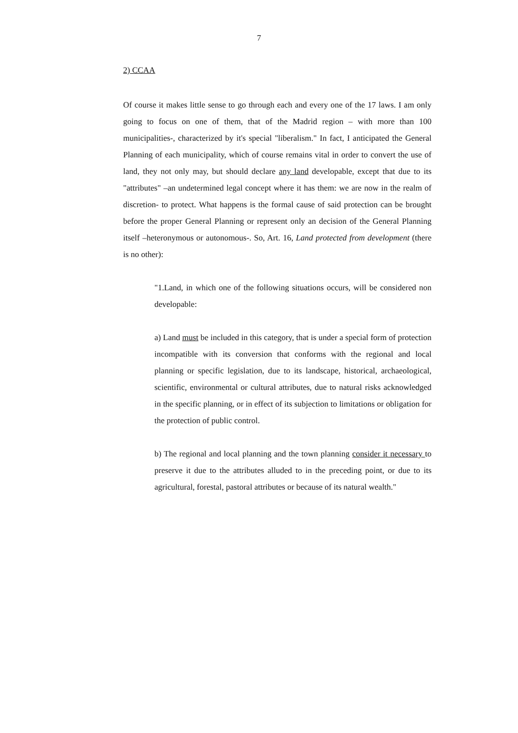7
2) CCAA
Of course it makes little sense to go through each and every one of the 17 laws. I am only going to focus on one of them, that of the Madrid region – with more than 100 municipalities-, characterized by it's special "liberalism." In fact, I anticipated the General Planning of each municipality, which of course remains vital in order to convert the use of land, they not only may, but should declare any land developable, except that due to its "attributes" –an undetermined legal concept where it has them: we are now in the realm of discretion- to protect. What happens is the formal cause of said protection can be brought before the proper General Planning or represent only an decision of the General Planning itself –heteronymous or autonomous-. So, Art. 16, Land protected from development (there is no other):
"1.Land, in which one of the following situations occurs, will be considered non developable:
a) Land must be included in this category, that is under a special form of protection incompatible with its conversion that conforms with the regional and local planning or specific legislation, due to its landscape, historical, archaeological, scientific, environmental or cultural attributes, due to natural risks acknowledged in the specific planning, or in effect of its subjection to limitations or obligation for the protection of public control.
b) The regional and local planning and the town planning consider it necessary to preserve it due to the attributes alluded to in the preceding point, or due to its agricultural, forestal, pastoral attributes or because of its natural wealth."